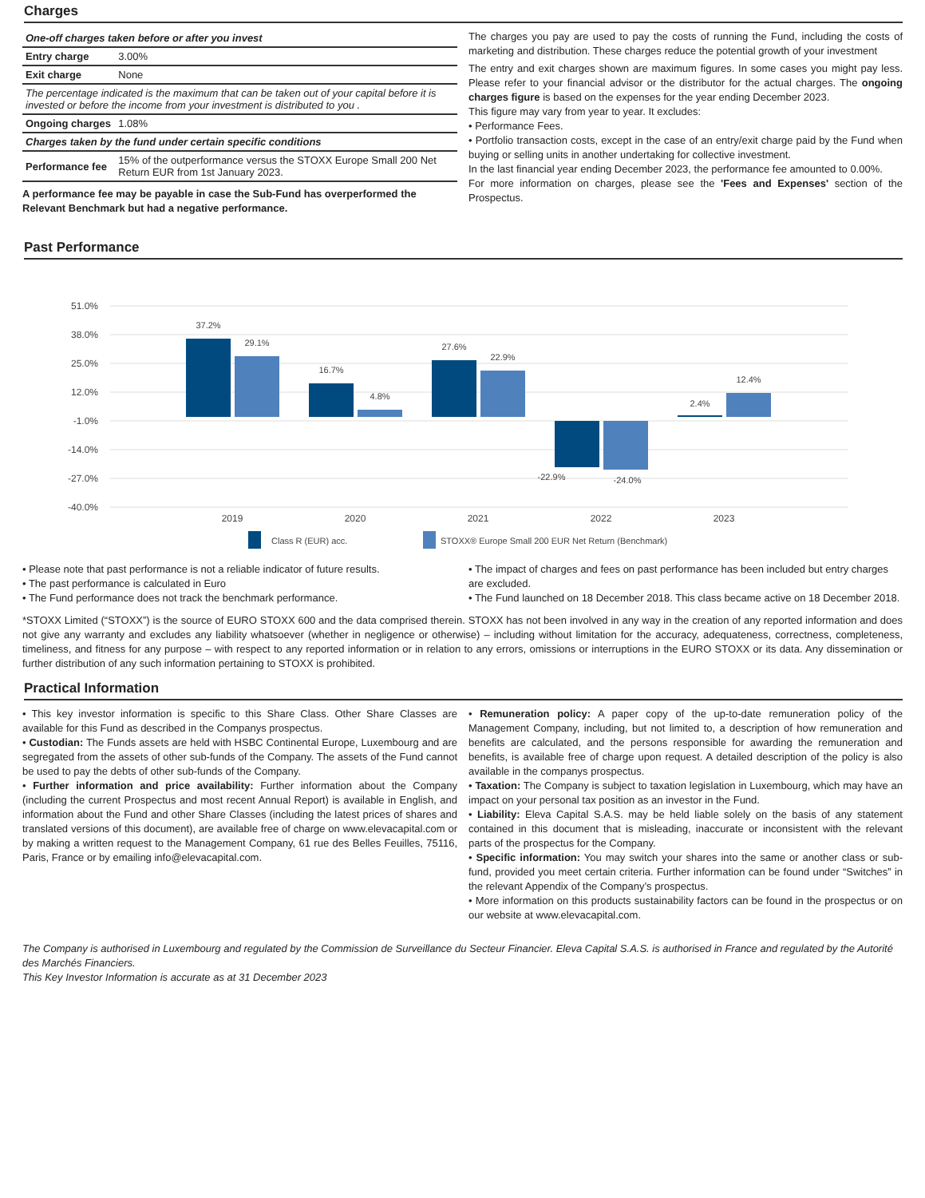Charges
| One-off charges taken before or after you invest | |
| Entry charge | 3.00% |
| Exit charge | None |
| The percentage indicated is the maximum that can be taken out of your capital before it is invested or before the income from your investment is distributed to you . | |
| Ongoing charges | 1.08% |
| Charges taken by the fund under certain specific conditions | |
| Performance fee | 15% of the outperformance versus the STOXX Europe Small 200 Net Return EUR from 1st January 2023. |
A performance fee may be payable in case the Sub-Fund has overperformed the Relevant Benchmark but had a negative performance.
The charges you pay are used to pay the costs of running the Fund, including the costs of marketing and distribution. These charges reduce the potential growth of your investment
The entry and exit charges shown are maximum figures. In some cases you might pay less. Please refer to your financial advisor or the distributor for the actual charges. The ongoing charges figure is based on the expenses for the year ending December 2023.
This figure may vary from year to year. It excludes:
• Performance Fees.
• Portfolio transaction costs, except in the case of an entry/exit charge paid by the Fund when buying or selling units in another undertaking for collective investment.
In the last financial year ending December 2023, the performance fee amounted to 0.00%.
For more information on charges, please see the 'Fees and Expenses' section of the Prospectus.
Past Performance
51.0%
38.0%
25.0%
12.0%
-1.0%
-14.0%
-27.0%
-40.0%
37.2%
29.1%
16.7%
4.8%
27.6%
22.9%
-22.9%
-24.0%
2.4%
12.4%
2019
2020
2021
2022
2023
Class R (EUR) acc.
STOXX® Europe Small 200 EUR Net Return (Benchmark)
• Please note that past performance is not a reliable indicator of future results.
• The past performance is calculated in Euro
• The Fund performance does not track the benchmark performance.
• The impact of charges and fees on past performance has been included but entry charges are excluded.
• The Fund launched on 18 December 2018. This class became active on 18 December 2018.
*STOXX Limited (“STOXX”) is the source of EURO STOXX 600 and the data comprised therein. STOXX has not been involved in any way in the creation of any reported information and does not give any warranty and excludes any liability whatsoever (whether in negligence or otherwise) – including without limitation for the accuracy, adequateness, correctness, completeness, timeliness, and fitness for any purpose – with respect to any reported information or in relation to any errors, omissions or interruptions in the EURO STOXX or its data. Any dissemination or further distribution of any such information pertaining to STOXX is prohibited.
Practical Information
• This key investor information is specific to this Share Class. Other Share Classes are available for this Fund as described in the Companys prospectus.
• Custodian: The Funds assets are held with HSBC Continental Europe, Luxembourg and are segregated from the assets of other sub-funds of the Company. The assets of the Fund cannot be used to pay the debts of other sub-funds of the Company.
• Further information and price availability: Further information about the Company (including the current Prospectus and most recent Annual Report) is available in English, and information about the Fund and other Share Classes (including the latest prices of shares and translated versions of this document), are available free of charge on www.elevacapital.com or by making a written request to the Management Company, 61 rue des Belles Feuilles, 75116, Paris, France or by emailing info@elevacapital.com.
• Remuneration policy: A paper copy of the up-to-date remuneration policy of the Management Company, including, but not limited to, a description of how remuneration and benefits are calculated, and the persons responsible for awarding the remuneration and benefits, is available free of charge upon request. A detailed description of the policy is also available in the companys prospectus.
• Taxation: The Company is subject to taxation legislation in Luxembourg, which may have an impact on your personal tax position as an investor in the Fund.
• Liability: Eleva Capital S.A.S. may be held liable solely on the basis of any statement contained in this document that is misleading, inaccurate or inconsistent with the relevant parts of the prospectus for the Company.
• Specific information: You may switch your shares into the same or another class or sub-fund, provided you meet certain criteria. Further information can be found under “Switches” in the relevant Appendix of the Company’s prospectus.
• More information on this products sustainability factors can be found in the prospectus or on our website at www.elevacapital.com.
The Company is authorised in Luxembourg and regulated by the Commission de Surveillance du Secteur Financier. Eleva Capital S.A.S. is authorised in France and regulated by the Autorité des Marchés Financiers.
This Key Investor Information is accurate as at 31 December 2023